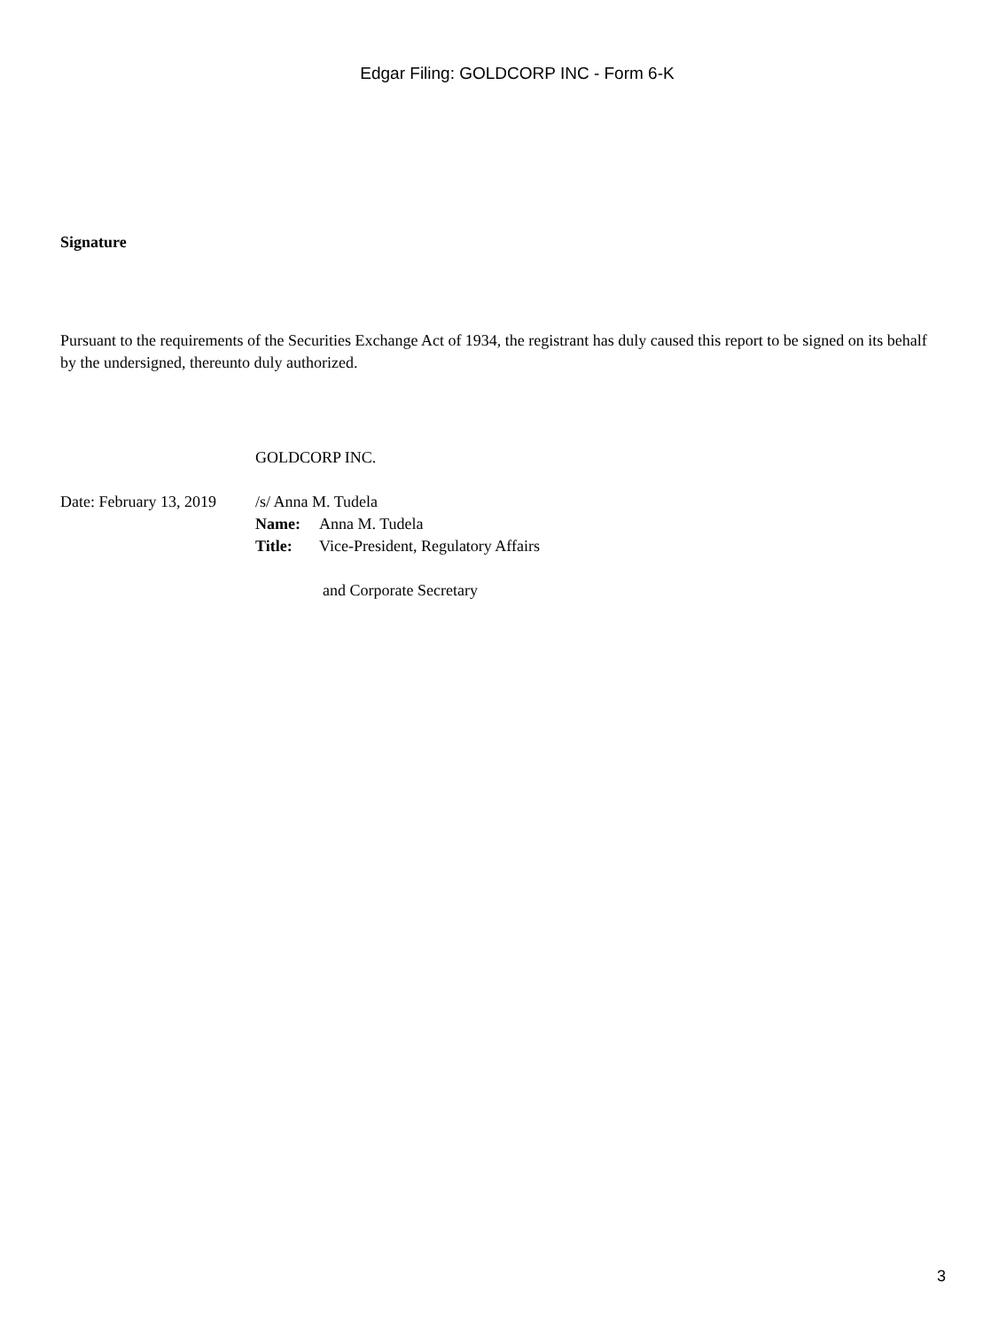Edgar Filing: GOLDCORP INC - Form 6-K
Signature
Pursuant to the requirements of the Securities Exchange Act of 1934, the registrant has duly caused this report to be signed on its behalf by the undersigned, thereunto duly authorized.
GOLDCORP INC.
| Date: February 13, 2019 | /s/ Anna M. Tudela | |
| | Name: | Anna M. Tudela |
| | Title: | Vice-President, Regulatory Affairs and Corporate Secretary |
3